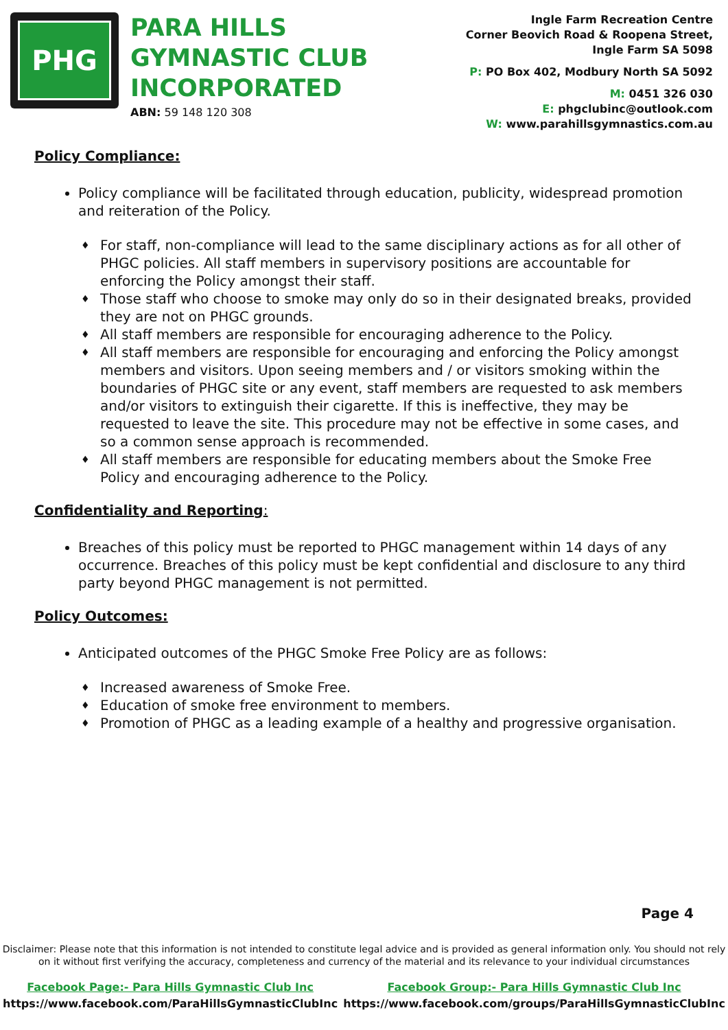PHG
PARA HILLS GYMNASTIC CLUB INCORPORATED
ABN: 59 148 120 308
Ingle Farm Recreation Centre
Corner Beovich Road & Roopena Street,
Ingle Farm SA 5098
P: PO Box 402, Modbury North SA 5092
M: 0451 326 030
E: phgclubinc@outlook.com
W: www.parahillsgymnastics.com.au
Policy Compliance:
Policy compliance will be facilitated through education, publicity, widespread promotion and reiteration of the Policy.
For staff, non-compliance will lead to the same disciplinary actions as for all other of PHGC policies. All staff members in supervisory positions are accountable for enforcing the Policy amongst their staff.
Those staff who choose to smoke may only do so in their designated breaks, provided they are not on PHGC grounds.
All staff members are responsible for encouraging adherence to the Policy.
All staff members are responsible for encouraging and enforcing the Policy amongst members and visitors. Upon seeing members and / or visitors smoking within the boundaries of PHGC site or any event, staff members are requested to ask members and/or visitors to extinguish their cigarette. If this is ineffective, they may be requested to leave the site. This procedure may not be effective in some cases, and so a common sense approach is recommended.
All staff members are responsible for educating members about the Smoke Free Policy and encouraging adherence to the Policy.
Confidentiality and Reporting:
Breaches of this policy must be reported to PHGC management within 14 days of any occurrence. Breaches of this policy must be kept confidential and disclosure to any third party beyond PHGC management is not permitted.
Policy Outcomes:
Anticipated outcomes of the PHGC Smoke Free Policy are as follows:
Increased awareness of Smoke Free.
Education of smoke free environment to members.
Promotion of PHGC as a leading example of a healthy and progressive organisation.
Page 4
Disclaimer: Please note that this information is not intended to constitute legal advice and is provided as general information only. You should not rely
on it without first verifying the accuracy, completeness and currency of the material and its relevance to your individual circumstances
Facebook Page:- Para Hills Gymnastic Club Inc
https://www.facebook.com/ParaHillsGymnasticClubInc
Facebook Group:- Para Hills Gymnastic Club Inc
https://www.facebook.com/groups/ParaHillsGymnasticClubInc